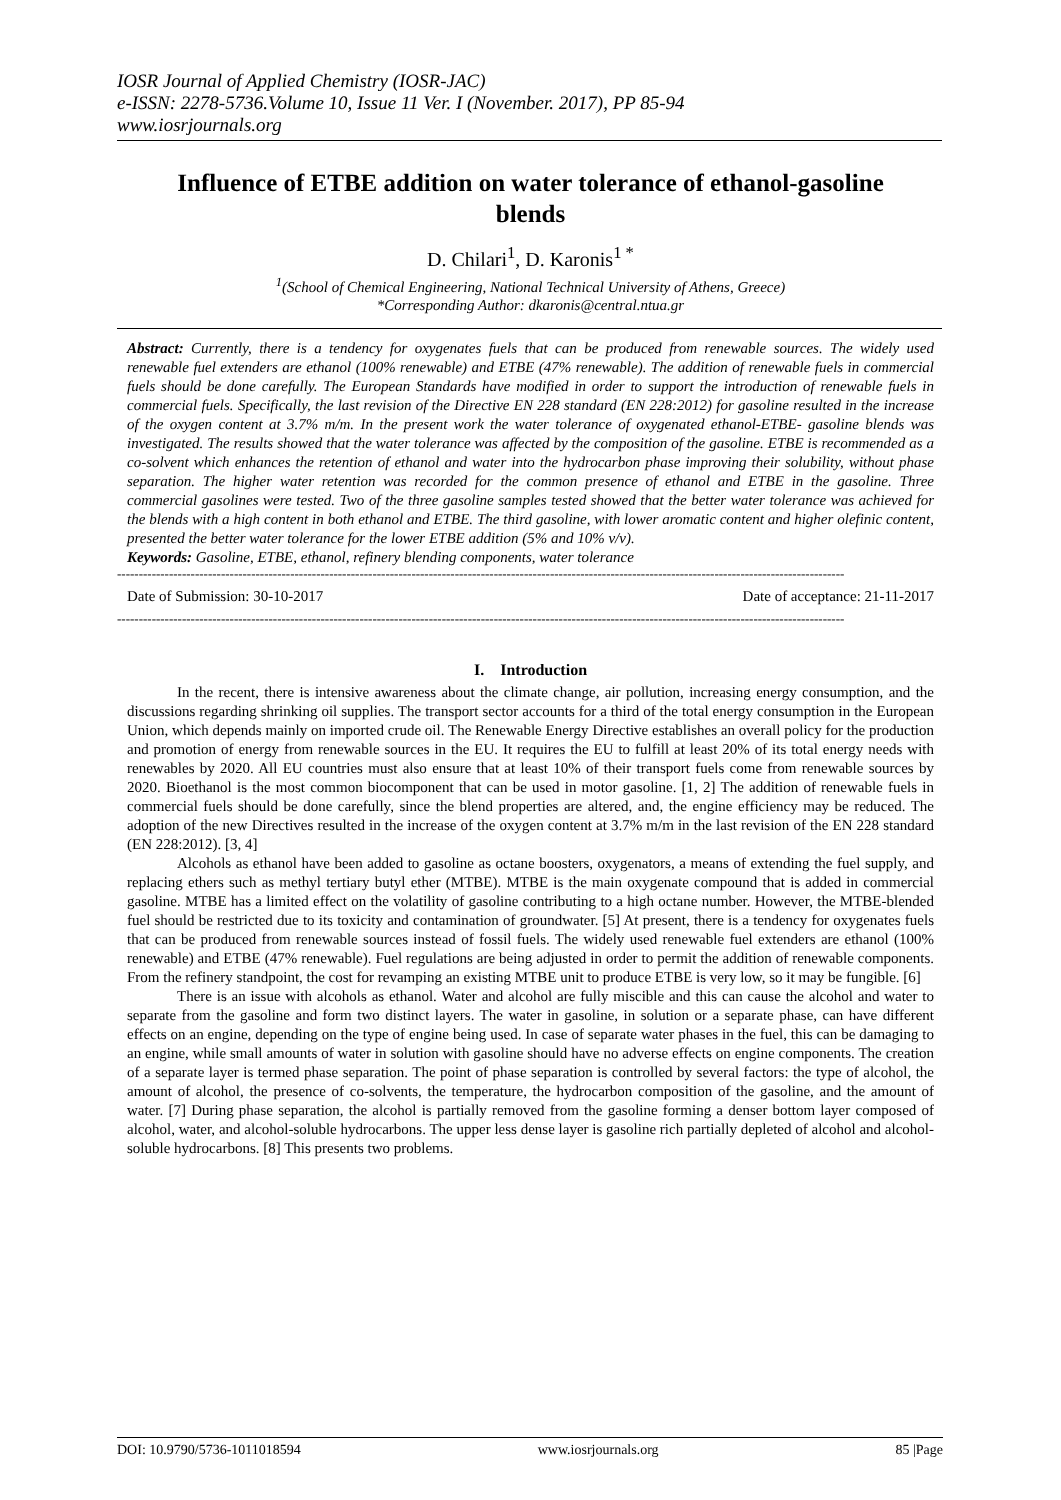IOSR Journal of Applied Chemistry (IOSR-JAC)
e-ISSN: 2278-5736.Volume 10, Issue 11 Ver. I (November. 2017), PP 85-94
www.iosrjournals.org
Influence of ETBE addition on water tolerance of ethanol-gasoline blends
D. Chilari<sup>1</sup>, D. Karonis<sup>1 *</sup>
<sup>1</sup> (School of Chemical Engineering, National Technical University of Athens, Greece)
*Corresponding Author: dkaronis@central.ntua.gr
Abstract: Currently, there is a tendency for oxygenates fuels that can be produced from renewable sources. The widely used renewable fuel extenders are ethanol (100% renewable) and ETBE (47% renewable). The addition of renewable fuels in commercial fuels should be done carefully. The European Standards have modified in order to support the introduction of renewable fuels in commercial fuels. Specifically, the last revision of the Directive EN 228 standard (EN 228:2012) for gasoline resulted in the increase of the oxygen content at 3.7% m/m. In the present work the water tolerance of oxygenated ethanol-ETBE- gasoline blends was investigated. The results showed that the water tolerance was affected by the composition of the gasoline. ETBE is recommended as a co-solvent which enhances the retention of ethanol and water into the hydrocarbon phase improving their solubility, without phase separation. The higher water retention was recorded for the common presence of ethanol and ETBE in the gasoline. Three commercial gasolines were tested. Two of the three gasoline samples tested showed that the better water tolerance was achieved for the blends with a high content in both ethanol and ETBE. The third gasoline, with lower aromatic content and higher olefinic content, presented the better water tolerance for the lower ETBE addition (5% and 10% v/v).
Keywords: Gasoline, ETBE, ethanol, refinery blending components, water tolerance
------------------------------------------------------------------------------------------------------------------------------------------------------------------------
Date of Submission: 30-10-2017 Date of acceptance: 21-11-2017
------------------------------------------------------------------------------------------------------------------------------------------------------------------------
I. Introduction
In the recent, there is intensive awareness about the climate change, air pollution, increasing energy consumption, and the discussions regarding shrinking oil supplies. The transport sector accounts for a third of the total energy consumption in the European Union, which depends mainly on imported crude oil. The Renewable Energy Directive establishes an overall policy for the production and promotion of energy from renewable sources in the EU. It requires the EU to fulfill at least 20% of its total energy needs with renewables by 2020. All EU countries must also ensure that at least 10% of their transport fuels come from renewable sources by 2020. Bioethanol is the most common biocomponent that can be used in motor gasoline. [1, 2] The addition of renewable fuels in commercial fuels should be done carefully, since the blend properties are altered, and, the engine efficiency may be reduced. The adoption of the new Directives resulted in the increase of the oxygen content at 3.7% m/m in the last revision of the EN 228 standard (EN 228:2012). [3, 4]
Alcohols as ethanol have been added to gasoline as octane boosters, oxygenators, a means of extending the fuel supply, and replacing ethers such as methyl tertiary butyl ether (MTBE). MTBE is the main oxygenate compound that is added in commercial gasoline. MTBE has a limited effect on the volatility of gasoline contributing to a high octane number. However, the MTBE-blended fuel should be restricted due to its toxicity and contamination of groundwater. [5] At present, there is a tendency for oxygenates fuels that can be produced from renewable sources instead of fossil fuels. The widely used renewable fuel extenders are ethanol (100% renewable) and ETBE (47% renewable). Fuel regulations are being adjusted in order to permit the addition of renewable components. From the refinery standpoint, the cost for revamping an existing MTBE unit to produce ETBE is very low, so it may be fungible. [6]
There is an issue with alcohols as ethanol. Water and alcohol are fully miscible and this can cause the alcohol and water to separate from the gasoline and form two distinct layers. The water in gasoline, in solution or a separate phase, can have different effects on an engine, depending on the type of engine being used. In case of separate water phases in the fuel, this can be damaging to an engine, while small amounts of water in solution with gasoline should have no adverse effects on engine components. The creation of a separate layer is termed phase separation. The point of phase separation is controlled by several factors: the type of alcohol, the amount of alcohol, the presence of co-solvents, the temperature, the hydrocarbon composition of the gasoline, and the amount of water. [7] During phase separation, the alcohol is partially removed from the gasoline forming a denser bottom layer composed of alcohol, water, and alcohol-soluble hydrocarbons. The upper less dense layer is gasoline rich partially depleted of alcohol and alcohol-soluble hydrocarbons. [8] This presents two problems.
DOI: 10.9790/5736-1011018594 www.iosrjournals.org 85 |Page